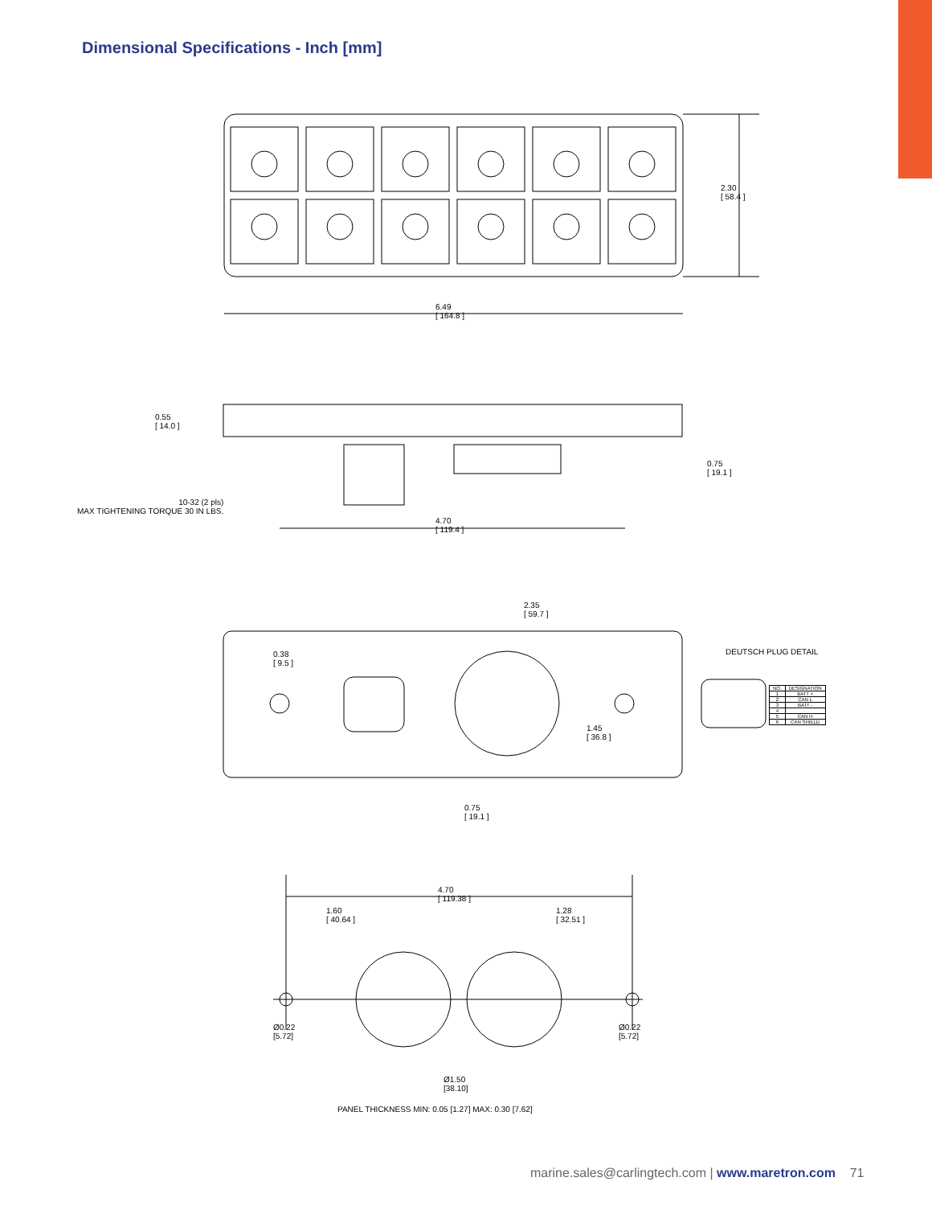Dimensional Specifications - Inch [mm]
2.30
[ 58.4 ]
6.49
[ 164.8 ]
0.55
[ 14.0 ]
0.75
[ 19.1 ]
10-32 (2 pls)
MAX TIGHTENING TORQUE 30 IN LBS.
4.70
[ 119.4 ]
2.35
[ 59.7 ]
0.38
[ 9.5 ]
DEUTSCH PLUG DETAIL
1.45
[ 36.8 ]
0.75
[ 19.1 ]
4.70
[ 119.38 ]
1.60
[ 40.64 ]
1.28
[ 32.51 ]
Ø0.22
[5.72]
Ø0.22
[5.72]
Ø1.50
[38.10]
| NO. | DESIGNATION |
| --- | --- |
| 1 | BATT + |
| 2 | CAN L |
| 3 | BATT - |
| 4 | |
| 5 | CAN H |
| 6 | CAN SHIELD |
PANEL THICKNESS MIN: 0.05 [1.27] MAX: 0.30 [7.62]
marine.sales@carlingtech.com | www.maretron.com 71